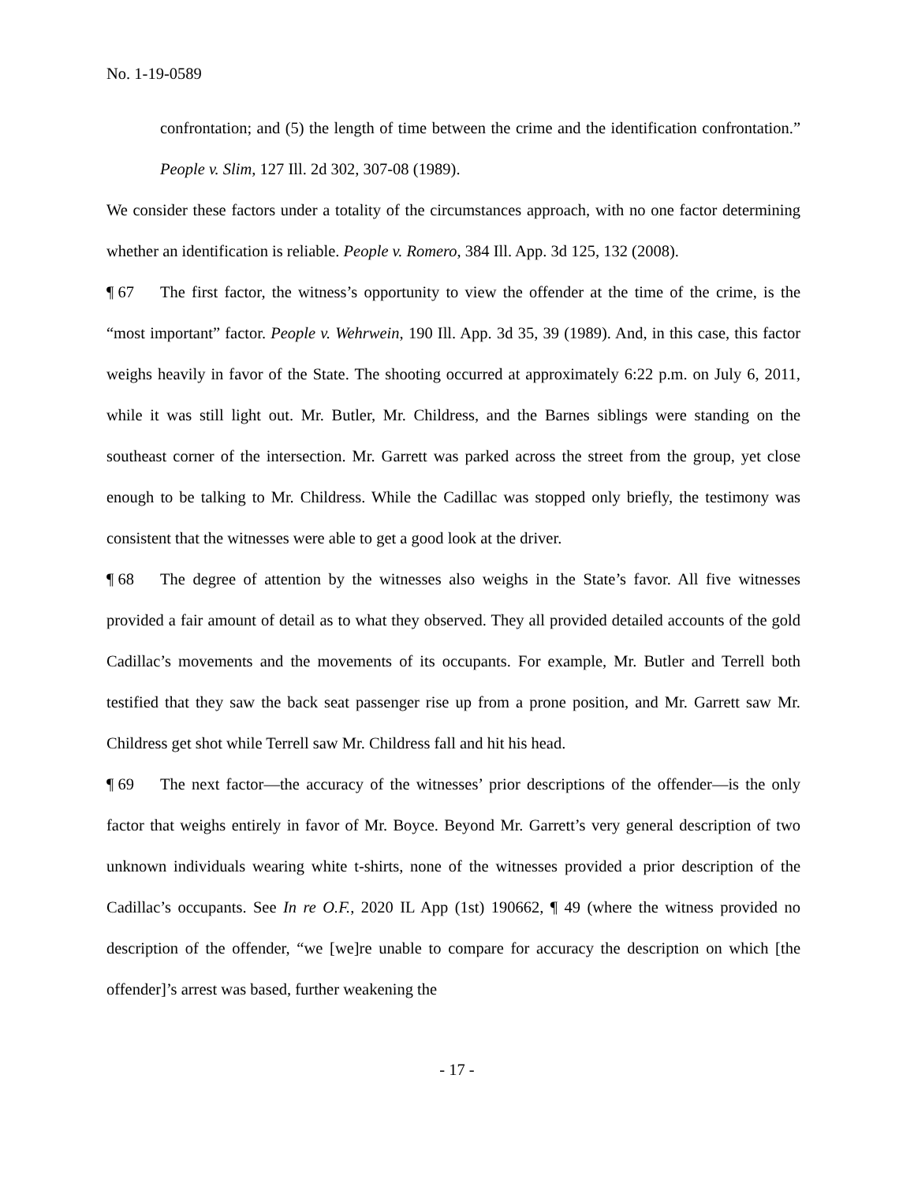No. 1-19-0589
confrontation; and (5) the length of time between the crime and the identification confrontation.” People v. Slim, 127 Ill. 2d 302, 307-08 (1989).
We consider these factors under a totality of the circumstances approach, with no one factor determining whether an identification is reliable. People v. Romero, 384 Ill. App. 3d 125, 132 (2008).
¶ 67 The first factor, the witness’s opportunity to view the offender at the time of the crime, is the “most important” factor. People v. Wehrwein, 190 Ill. App. 3d 35, 39 (1989). And, in this case, this factor weighs heavily in favor of the State. The shooting occurred at approximately 6:22 p.m. on July 6, 2011, while it was still light out. Mr. Butler, Mr. Childress, and the Barnes siblings were standing on the southeast corner of the intersection. Mr. Garrett was parked across the street from the group, yet close enough to be talking to Mr. Childress. While the Cadillac was stopped only briefly, the testimony was consistent that the witnesses were able to get a good look at the driver.
¶ 68 The degree of attention by the witnesses also weighs in the State’s favor. All five witnesses provided a fair amount of detail as to what they observed. They all provided detailed accounts of the gold Cadillac’s movements and the movements of its occupants. For example, Mr. Butler and Terrell both testified that they saw the back seat passenger rise up from a prone position, and Mr. Garrett saw Mr. Childress get shot while Terrell saw Mr. Childress fall and hit his head.
¶ 69 The next factor—the accuracy of the witnesses’ prior descriptions of the offender—is the only factor that weighs entirely in favor of Mr. Boyce. Beyond Mr. Garrett’s very general description of two unknown individuals wearing white t-shirts, none of the witnesses provided a prior description of the Cadillac’s occupants. See In re O.F., 2020 IL App (1st) 190662, ¶ 49 (where the witness provided no description of the offender, “we [we]re unable to compare for accuracy the description on which [the offender]’s arrest was based, further weakening the
- 17 -